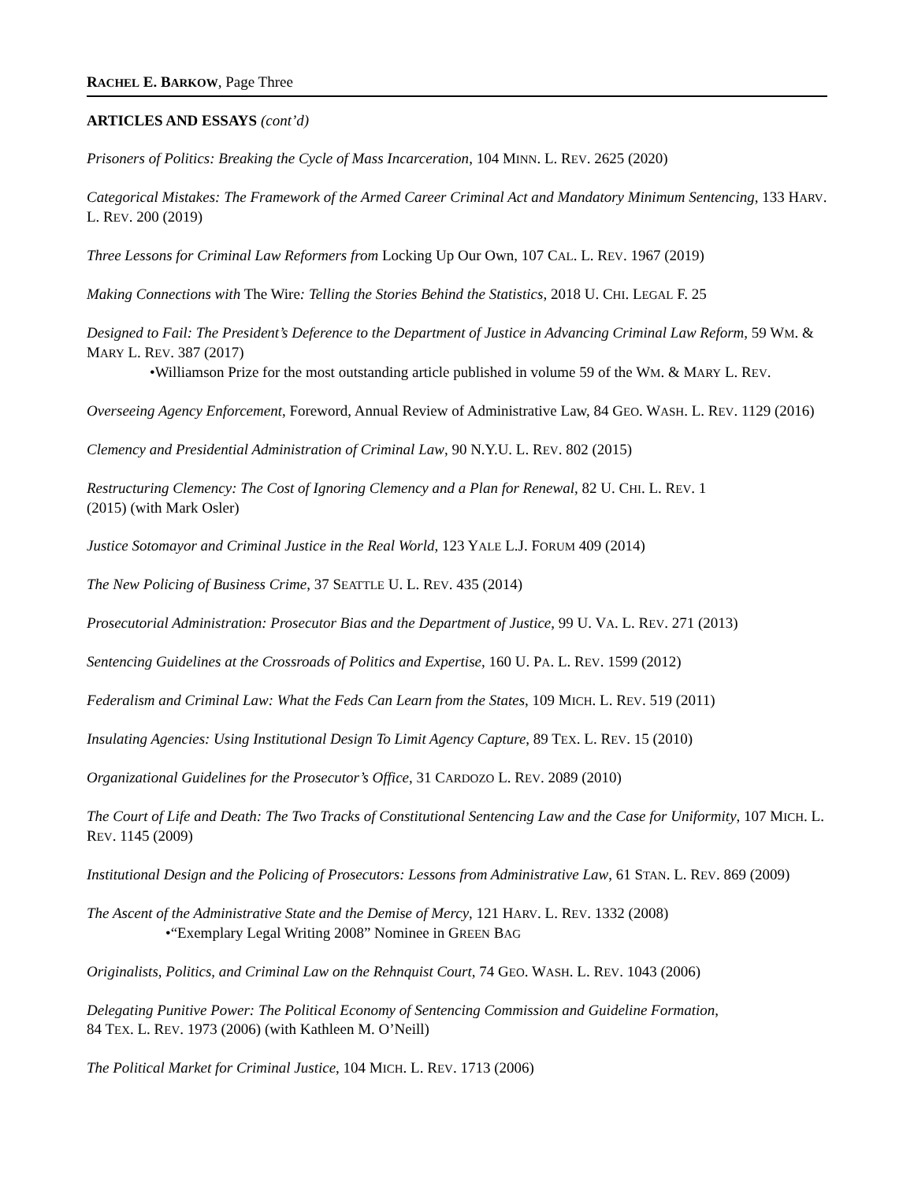RACHEL E. BARKOW, Page Three
ARTICLES AND ESSAYS (cont’d)
Prisoners of Politics: Breaking the Cycle of Mass Incarceration, 104 MINN. L. REV. 2625 (2020)
Categorical Mistakes: The Framework of the Armed Career Criminal Act and Mandatory Minimum Sentencing, 133 HARV. L. REV. 200 (2019)
Three Lessons for Criminal Law Reformers from Locking Up Our Own, 107 CAL. L. REV. 1967 (2019)
Making Connections with The Wire: Telling the Stories Behind the Statistics, 2018 U. CHI. LEGAL F. 25
Designed to Fail: The President’s Deference to the Department of Justice in Advancing Criminal Law Reform, 59 WM. & MARY L. REV. 387 (2017)
•Williamson Prize for the most outstanding article published in volume 59 of the WM. & MARY L. REV.
Overseeing Agency Enforcement, Foreword, Annual Review of Administrative Law, 84 GEO. WASH. L. REV. 1129 (2016)
Clemency and Presidential Administration of Criminal Law, 90 N.Y.U. L. REV. 802 (2015)
Restructuring Clemency: The Cost of Ignoring Clemency and a Plan for Renewal, 82 U. CHI. L. REV. 1
(2015) (with Mark Osler)
Justice Sotomayor and Criminal Justice in the Real World, 123 YALE L.J. FORUM 409 (2014)
The New Policing of Business Crime, 37 SEATTLE U. L. REV. 435 (2014)
Prosecutorial Administration: Prosecutor Bias and the Department of Justice, 99 U. VA. L. REV. 271 (2013)
Sentencing Guidelines at the Crossroads of Politics and Expertise, 160 U. PA. L. REV. 1599 (2012)
Federalism and Criminal Law: What the Feds Can Learn from the States, 109 MICH. L. REV. 519 (2011)
Insulating Agencies: Using Institutional Design To Limit Agency Capture, 89 TEX. L. REV. 15 (2010)
Organizational Guidelines for the Prosecutor’s Office, 31 CARDOZO L. REV. 2089 (2010)
The Court of Life and Death: The Two Tracks of Constitutional Sentencing Law and the Case for Uniformity, 107 MICH. L. REV. 1145 (2009)
Institutional Design and the Policing of Prosecutors: Lessons from Administrative Law, 61 STAN. L. REV. 869 (2009)
The Ascent of the Administrative State and the Demise of Mercy, 121 HARV. L. REV. 1332 (2008)
•“Exemplary Legal Writing 2008” Nominee in GREEN BAG
Originalists, Politics, and Criminal Law on the Rehnquist Court, 74 GEO. WASH. L. REV. 1043 (2006)
Delegating Punitive Power: The Political Economy of Sentencing Commission and Guideline Formation,
84 TEX. L. REV. 1973 (2006) (with Kathleen M. O’Neill)
The Political Market for Criminal Justice, 104 MICH. L. REV. 1713 (2006)